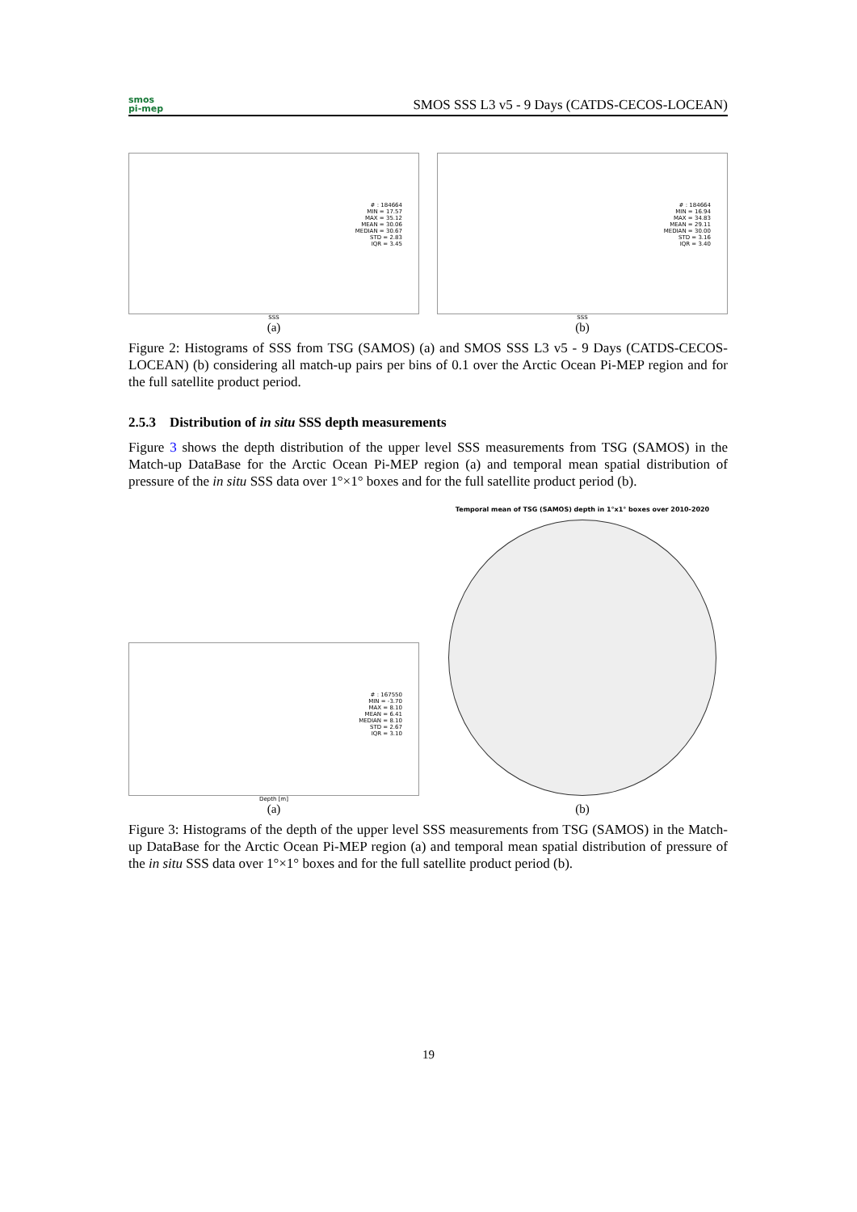smos
pi-mep
SMOS SSS L3 v5 - 9 Days (CATDS-CECOS-LOCEAN)
# : 184664
MIN = 17.57
MAX = 35.12
MEAN = 30.06
MEDIAN = 30.67
STD = 2.83
IQR = 3.45
SSS
(a)
# : 184664
MIN = 16.94
MAX = 34.83
MEAN = 29.11
MEDIAN = 30.00
STD = 3.16
IQR = 3.40
SSS
(b)
Figure 2: Histograms of SSS from TSG (SAMOS) (a) and SMOS SSS L3 v5 - 9 Days (CATDS-CECOS-LOCEAN) (b) considering all match-up pairs per bins of 0.1 over the Arctic Ocean Pi-MEP region and for the full satellite product period.
2.5.3 Distribution of in situ SSS depth measurements
Figure 3 shows the depth distribution of the upper level SSS measurements from TSG (SAMOS) in the Match-up DataBase for the Arctic Ocean Pi-MEP region (a) and temporal mean spatial distribution of pressure of the in situ SSS data over 1°×1° boxes and for the full satellite product period (b).
# : 167550
MIN = -3.70
MAX = 8.10
MEAN = 6.41
MEDIAN = 8.10
STD = 2.67
IQR = 3.10
Depth [m]
(a)
Temporal mean of TSG (SAMOS) depth in 1°x1° boxes over 2010-2020
(b)
Figure 3: Histograms of the depth of the upper level SSS measurements from TSG (SAMOS) in the Match-up DataBase for the Arctic Ocean Pi-MEP region (a) and temporal mean spatial distribution of pressure of the in situ SSS data over 1°×1° boxes and for the full satellite product period (b).
19